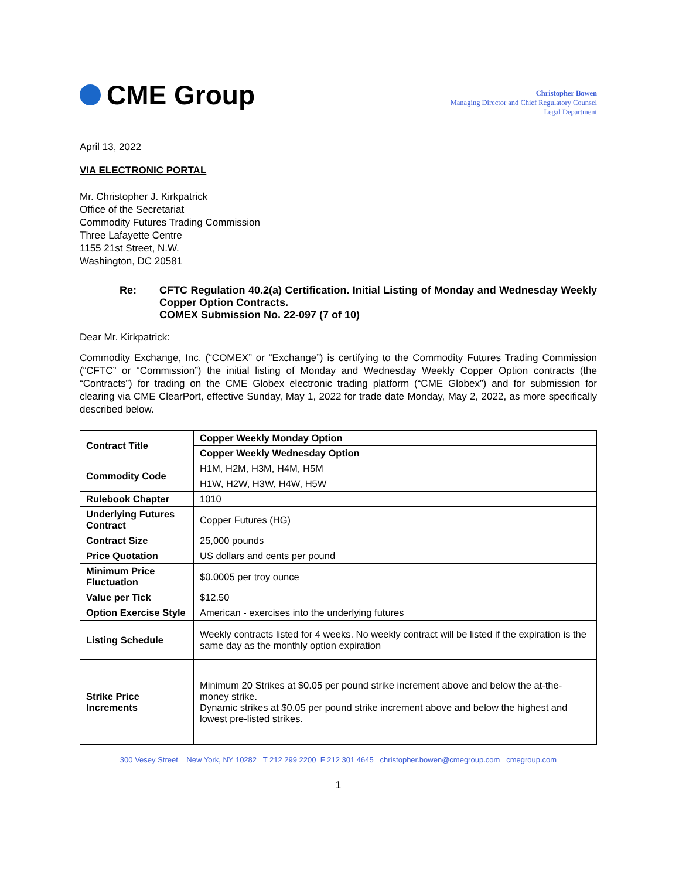CME Group
Christopher Bowen
Managing Director and Chief Regulatory Counsel
Legal Department
April 13, 2022
VIA ELECTRONIC PORTAL
Mr. Christopher J. Kirkpatrick
Office of the Secretariat
Commodity Futures Trading Commission
Three Lafayette Centre
1155 21st Street, N.W.
Washington, DC 20581
Re: CFTC Regulation 40.2(a) Certification. Initial Listing of Monday and Wednesday Weekly Copper Option Contracts.
COMEX Submission No. 22-097 (7 of 10)
Dear Mr. Kirkpatrick:
Commodity Exchange, Inc. (“COMEX” or “Exchange”) is certifying to the Commodity Futures Trading Commission (“CFTC” or “Commission”) the initial listing of Monday and Wednesday Weekly Copper Option contracts (the “Contracts”) for trading on the CME Globex electronic trading platform (“CME Globex”) and for submission for clearing via CME ClearPort, effective Sunday, May 1, 2022 for trade date Monday, May 2, 2022, as more specifically described below.
| Contract Title | Copper Weekly Monday Option |
| | Copper Weekly Wednesday Option |
| Commodity Code | H1M, H2M, H3M, H4M, H5M |
| | H1W, H2W, H3W, H4W, H5W |
| Rulebook Chapter | 1010 |
| Underlying Futures Contract | Copper Futures (HG) |
| Contract Size | 25,000 pounds |
| Price Quotation | US dollars and cents per pound |
| Minimum Price Fluctuation | $0.0005 per troy ounce |
| Value per Tick | $12.50 |
| Option Exercise Style | American - exercises into the underlying futures |
| Listing Schedule | Weekly contracts listed for 4 weeks. No weekly contract will be listed if the expiration is the same day as the monthly option expiration |
| Strike Price Increments | Minimum 20 Strikes at $0.05 per pound strike increment above and below the at-the-money strike. Dynamic strikes at $0.05 per pound strike increment above and below the highest and lowest pre-listed strikes. |
300 Vesey Street New York, NY 10282 T 212 299 2200 F 212 301 4645 christopher.bowen@cmegroup.com cmegroup.com
1